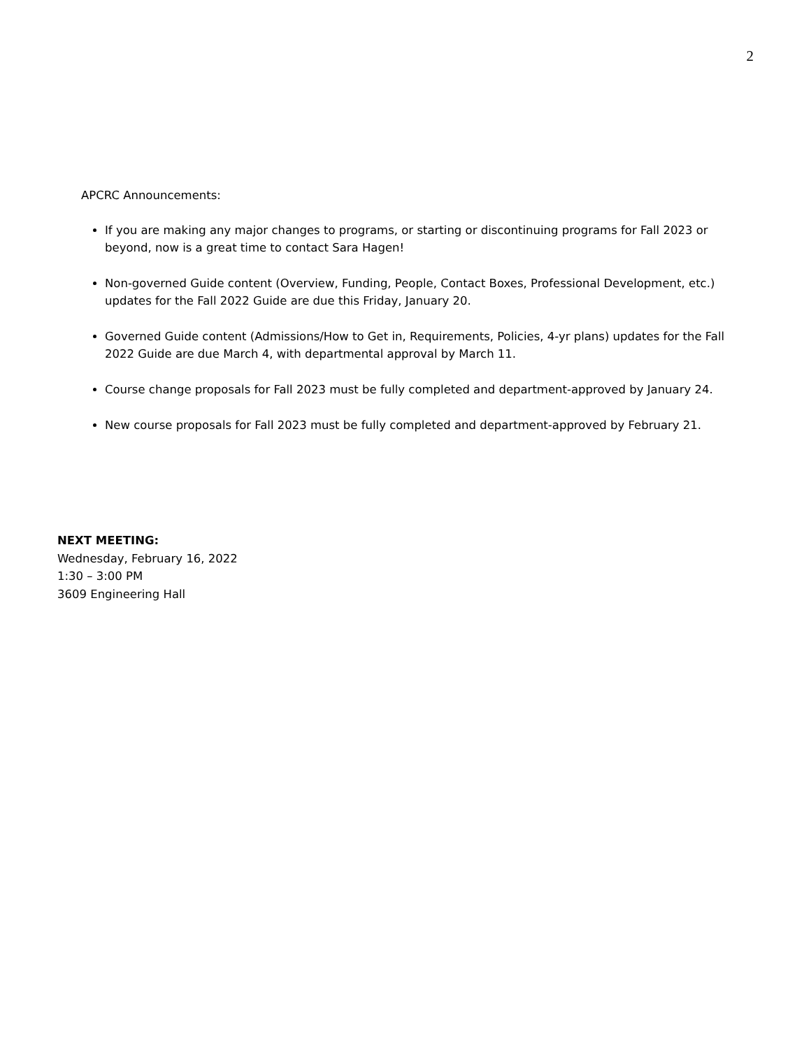2
APCRC Announcements:
If you are making any major changes to programs, or starting or discontinuing programs for Fall 2023 or beyond, now is a great time to contact Sara Hagen!
Non-governed Guide content (Overview, Funding, People, Contact Boxes, Professional Development, etc.) updates for the Fall 2022 Guide are due this Friday, January 20.
Governed Guide content (Admissions/How to Get in, Requirements, Policies, 4-yr plans) updates for the Fall 2022 Guide are due March 4, with departmental approval by March 11.
Course change proposals for Fall 2023 must be fully completed and department-approved by January 24.
New course proposals for Fall 2023 must be fully completed and department-approved by February 21.
NEXT MEETING:
Wednesday, February 16, 2022
1:30 – 3:00 PM
3609 Engineering Hall